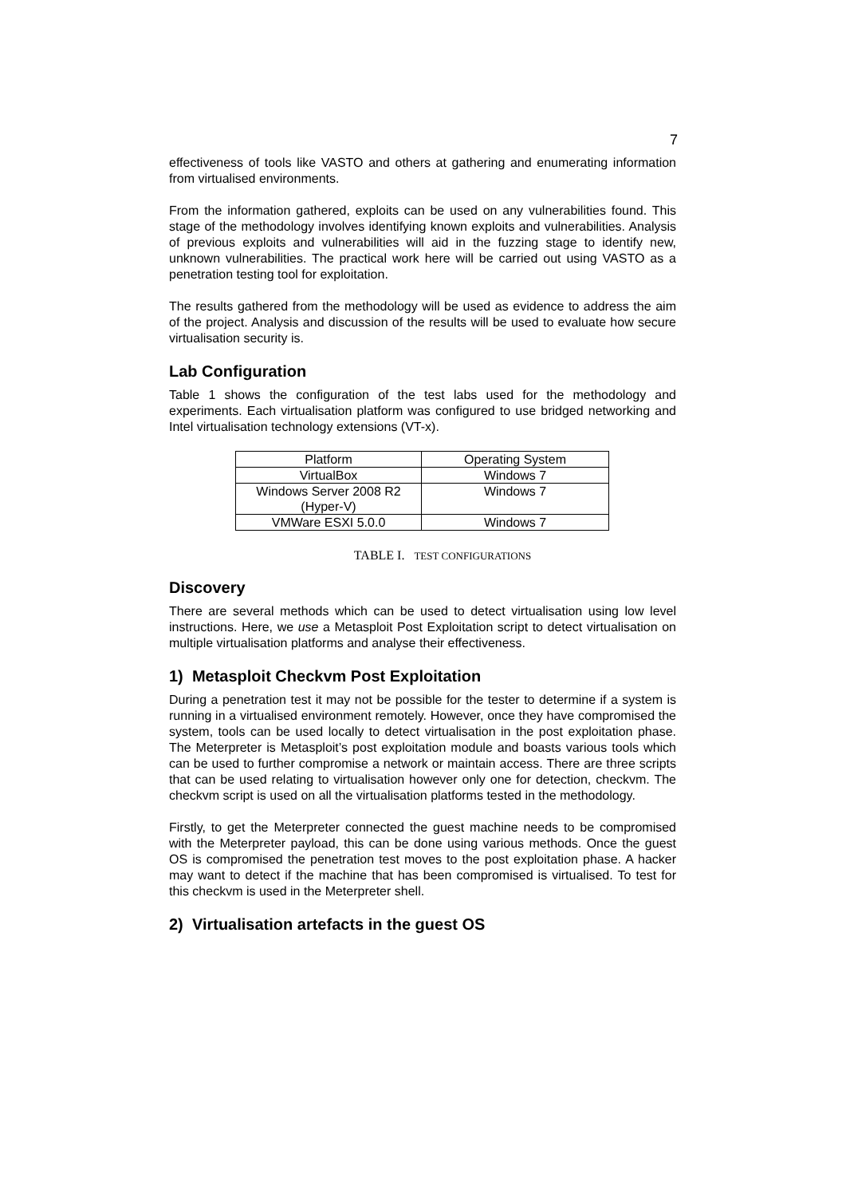7
effectiveness of tools like VASTO and others at gathering and enumerating information from virtualised environments.
From the information gathered, exploits can be used on any vulnerabilities found. This stage of the methodology involves identifying known exploits and vulnerabilities. Analysis of previous exploits and vulnerabilities will aid in the fuzzing stage to identify new, unknown vulnerabilities. The practical work here will be carried out using VASTO as a penetration testing tool for exploitation.
The results gathered from the methodology will be used as evidence to address the aim of the project. Analysis and discussion of the results will be used to evaluate how secure virtualisation security is.
Lab Configuration
Table 1 shows the configuration of the test labs used for the methodology and experiments. Each virtualisation platform was configured to use bridged networking and Intel virtualisation technology extensions (VT-x).
| Platform | Operating System |
| --- | --- |
| VirtualBox | Windows 7 |
| Windows Server 2008 R2 (Hyper-V) | Windows 7 |
| VMWare ESXI 5.0.0 | Windows 7 |
TABLE I. TEST CONFIGURATIONS
Discovery
There are several methods which can be used to detect virtualisation using low level instructions. Here, we use a Metasploit Post Exploitation script to detect virtualisation on multiple virtualisation platforms and analyse their effectiveness.
1) Metasploit Checkvm Post Exploitation
During a penetration test it may not be possible for the tester to determine if a system is running in a virtualised environment remotely. However, once they have compromised the system, tools can be used locally to detect virtualisation in the post exploitation phase. The Meterpreter is Metasploit’s post exploitation module and boasts various tools which can be used to further compromise a network or maintain access. There are three scripts that can be used relating to virtualisation however only one for detection, checkvm. The checkvm script is used on all the virtualisation platforms tested in the methodology.
Firstly, to get the Meterpreter connected the guest machine needs to be compromised with the Meterpreter payload, this can be done using various methods. Once the guest OS is compromised the penetration test moves to the post exploitation phase. A hacker may want to detect if the machine that has been compromised is virtualised. To test for this checkvm is used in the Meterpreter shell.
2) Virtualisation artefacts in the guest OS